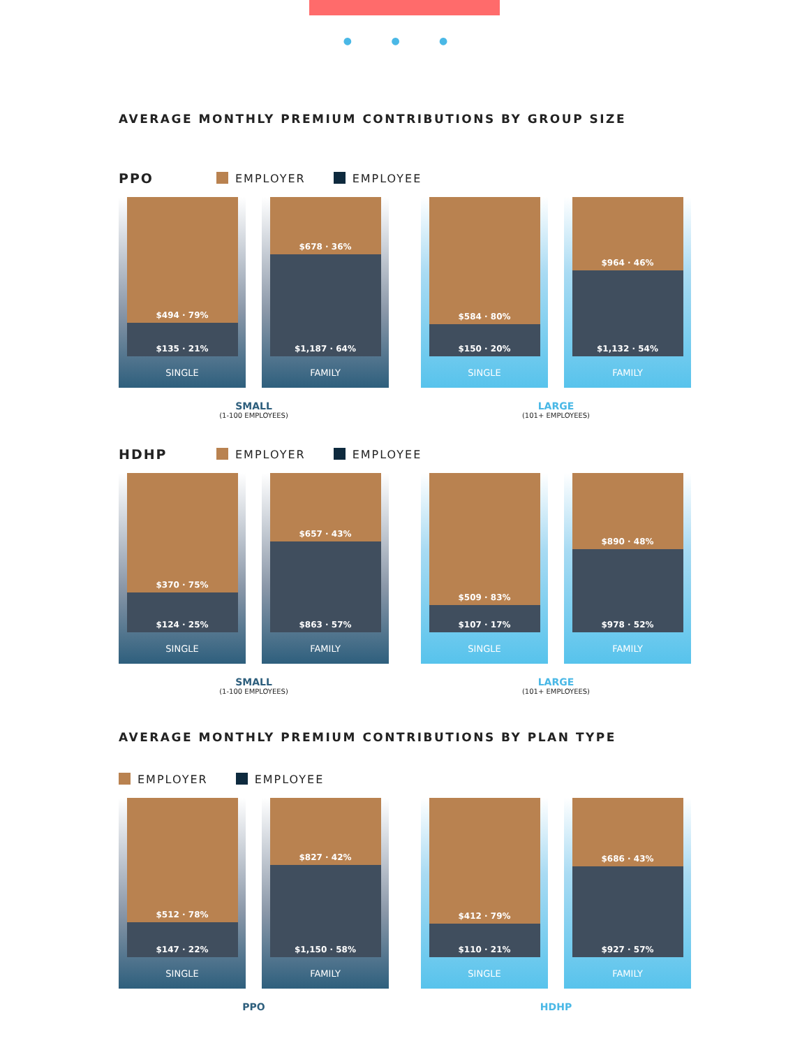● ● ●
AVERAGE MONTHLY PREMIUM CONTRIBUTIONS BY GROUP SIZE
PPO EMPLOYER EMPLOYEE
$494 · 79%
$135 · 21%
SINGLE
$678 · 36%
$1,187 · 64%
FAMILY
$584 · 80%
$150 · 20%
SINGLE
$964 · 46%
$1,132 · 54%
FAMILY
SMALL
(1-100 EMPLOYEES)
LARGE
(101+ EMPLOYEES)
HDHP EMPLOYER EMPLOYEE
$370 · 75%
$124 · 25%
SINGLE
$657 · 43%
$863 · 57%
FAMILY
$509 · 83%
$107 · 17%
SINGLE
$890 · 48%
$978 · 52%
FAMILY
SMALL
(1-100 EMPLOYEES)
LARGE
(101+ EMPLOYEES)
AVERAGE MONTHLY PREMIUM CONTRIBUTIONS BY PLAN TYPE
EMPLOYER EMPLOYEE
$512 · 78%
$147 · 22%
SINGLE
$827 · 42%
$1,150 · 58%
FAMILY
$412 · 79%
$110 · 21%
SINGLE
$686 · 43%
$927 · 57%
FAMILY
PPO HDHP